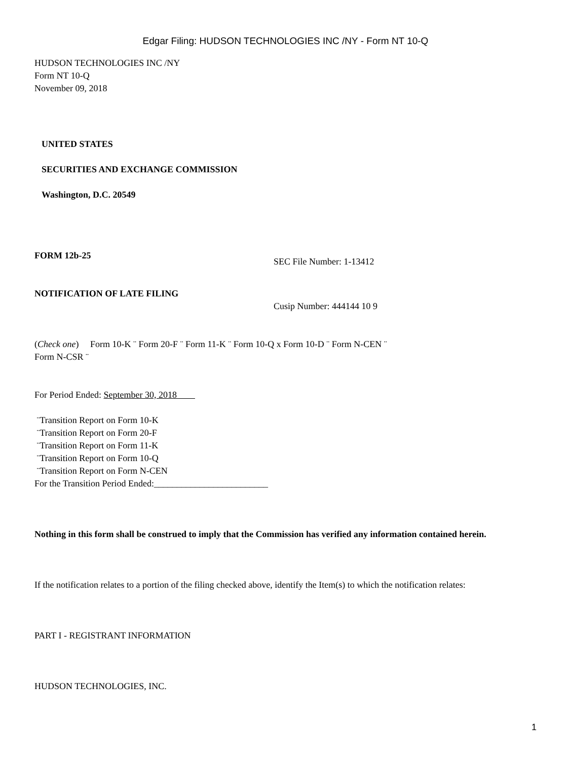Edgar Filing: HUDSON TECHNOLOGIES INC /NY - Form NT 10-Q
HUDSON TECHNOLOGIES INC /NY
Form NT 10-Q
November 09, 2018
UNITED STATES
SECURITIES AND EXCHANGE COMMISSION
Washington, D.C. 20549
FORM 12b-25
SEC File Number: 1-13412
NOTIFICATION OF LATE FILING
Cusip Number: 444144 10 9
(Check one) Form 10-K ¨ Form 20-F ¨ Form 11-K ¨ Form 10-Q x Form 10-D ¨ Form N-CEN ¨
Form N-CSR ¨
For Period Ended: September 30, 2018
¨Transition Report on Form 10-K
¨Transition Report on Form 20-F
¨Transition Report on Form 11-K
¨Transition Report on Form 10-Q
¨Transition Report on Form N-CEN
For the Transition Period Ended:_________________________
Nothing in this form shall be construed to imply that the Commission has verified any information contained herein.
If the notification relates to a portion of the filing checked above, identify the Item(s) to which the notification relates:
PART I - REGISTRANT INFORMATION
HUDSON TECHNOLOGIES, INC.
1